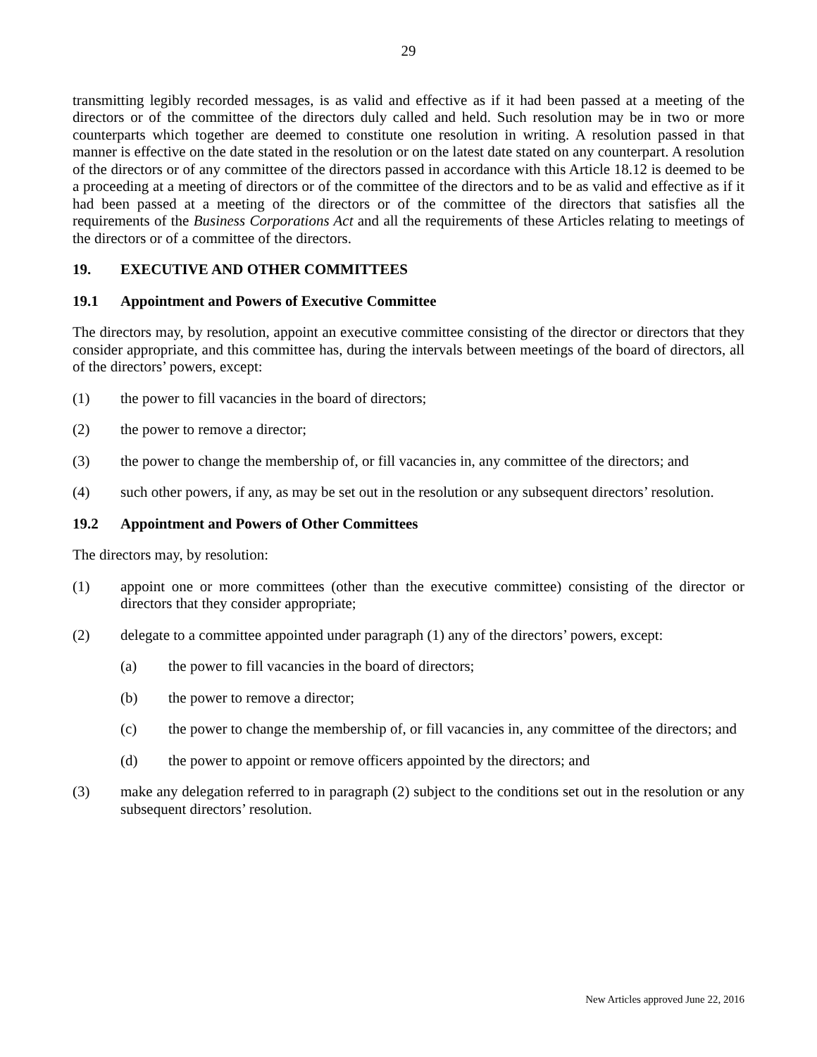29
transmitting legibly recorded messages, is as valid and effective as if it had been passed at a meeting of the directors or of the committee of the directors duly called and held. Such resolution may be in two or more counterparts which together are deemed to constitute one resolution in writing. A resolution passed in that manner is effective on the date stated in the resolution or on the latest date stated on any counterpart. A resolution of the directors or of any committee of the directors passed in accordance with this Article 18.12 is deemed to be a proceeding at a meeting of directors or of the committee of the directors and to be as valid and effective as if it had been passed at a meeting of the directors or of the committee of the directors that satisfies all the requirements of the Business Corporations Act and all the requirements of these Articles relating to meetings of the directors or of a committee of the directors.
19. EXECUTIVE AND OTHER COMMITTEES
19.1 Appointment and Powers of Executive Committee
The directors may, by resolution, appoint an executive committee consisting of the director or directors that they consider appropriate, and this committee has, during the intervals between meetings of the board of directors, all of the directors’ powers, except:
(1) the power to fill vacancies in the board of directors;
(2) the power to remove a director;
(3) the power to change the membership of, or fill vacancies in, any committee of the directors; and
(4) such other powers, if any, as may be set out in the resolution or any subsequent directors’ resolution.
19.2 Appointment and Powers of Other Committees
The directors may, by resolution:
(1) appoint one or more committees (other than the executive committee) consisting of the director or directors that they consider appropriate;
(2) delegate to a committee appointed under paragraph (1) any of the directors’ powers, except:
(a) the power to fill vacancies in the board of directors;
(b) the power to remove a director;
(c) the power to change the membership of, or fill vacancies in, any committee of the directors; and
(d) the power to appoint or remove officers appointed by the directors; and
(3) make any delegation referred to in paragraph (2) subject to the conditions set out in the resolution or any subsequent directors’ resolution.
New Articles approved June 22, 2016